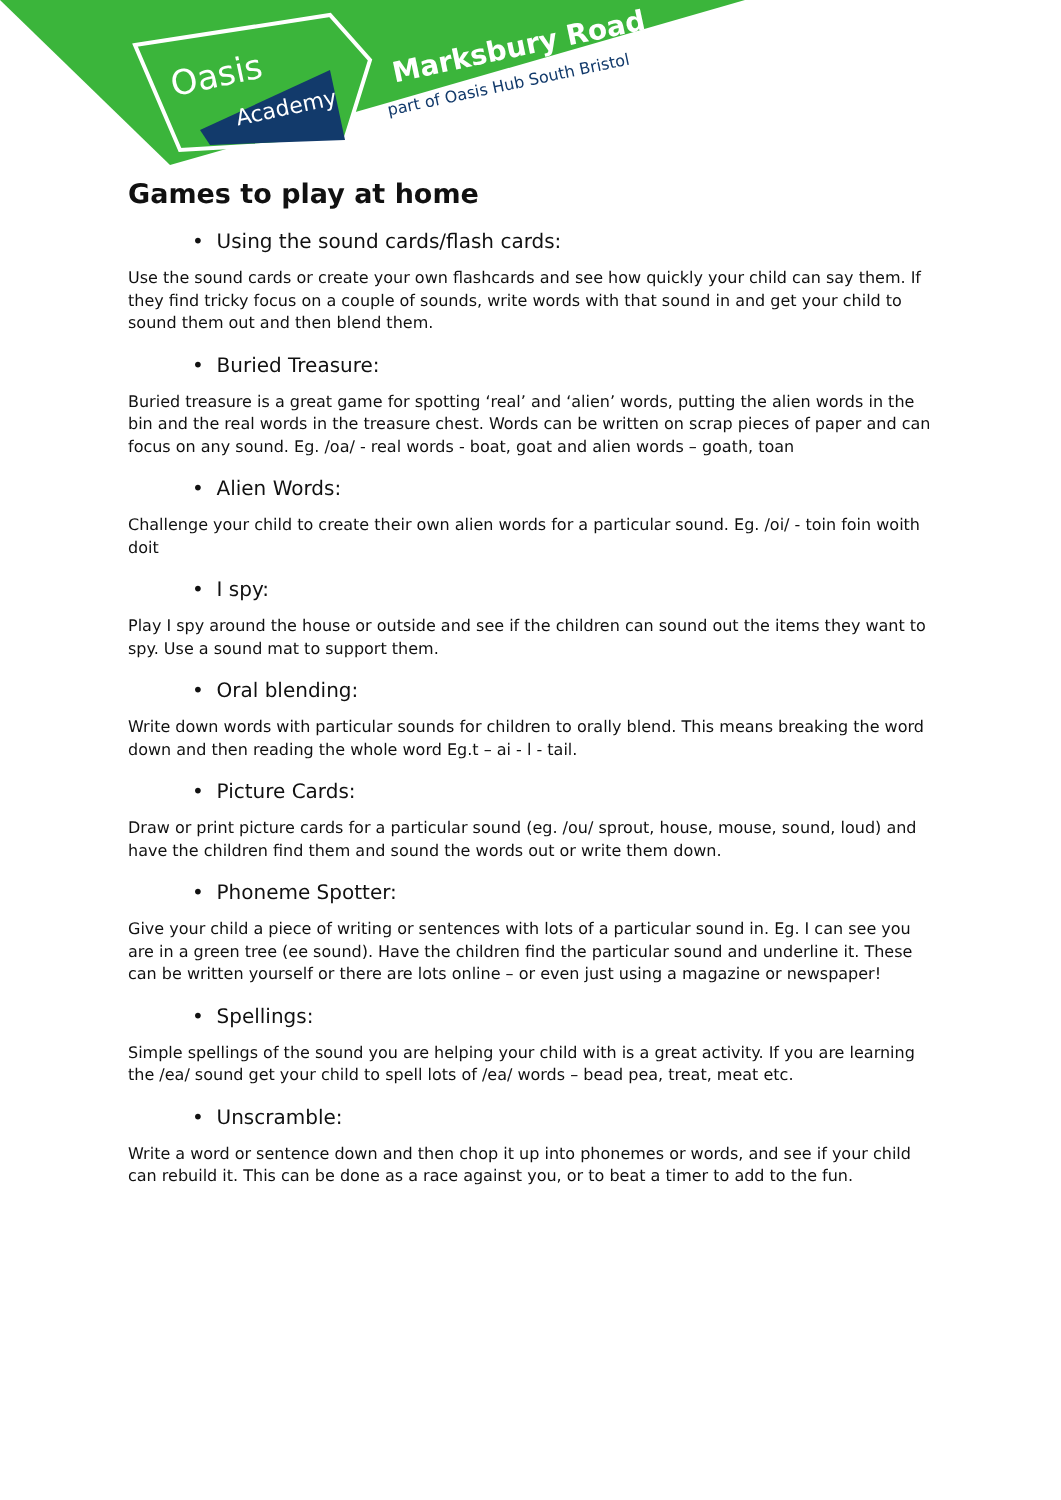Oasis
Academy
Marksbury Road
part of Oasis Hub South Bristol
Games to play at home
• Using the sound cards/flash cards:
Use the sound cards or create your own flashcards and see how quickly your child can say them. If they find tricky focus on a couple of sounds, write words with that sound in and get your child to sound them out and then blend them.
• Buried Treasure:
Buried treasure is a great game for spotting ‘real’ and ‘alien’ words, putting the alien words in the bin and the real words in the treasure chest. Words can be written on scrap pieces of paper and can focus on any sound. Eg. /oa/ - real words - boat, goat and alien words – goath, toan
• Alien Words:
Challenge your child to create their own alien words for a particular sound. Eg. /oi/ - toin foin woith doit
• I spy:
Play I spy around the house or outside and see if the children can sound out the items they want to spy. Use a sound mat to support them.
• Oral blending:
Write down words with particular sounds for children to orally blend. This means breaking the word down and then reading the whole word Eg.t – ai - l - tail.
• Picture Cards:
Draw or print picture cards for a particular sound (eg. /ou/ sprout, house, mouse, sound, loud) and have the children find them and sound the words out or write them down.
• Phoneme Spotter:
Give your child a piece of writing or sentences with lots of a particular sound in. Eg. I can see you are in a green tree (ee sound). Have the children find the particular sound and underline it. These can be written yourself or there are lots online – or even just using a magazine or newspaper!
• Spellings:
Simple spellings of the sound you are helping your child with is a great activity. If you are learning the /ea/ sound get your child to spell lots of /ea/ words – bead pea, treat, meat etc.
• Unscramble:
Write a word or sentence down and then chop it up into phonemes or words, and see if your child can rebuild it. This can be done as a race against you, or to beat a timer to add to the fun.